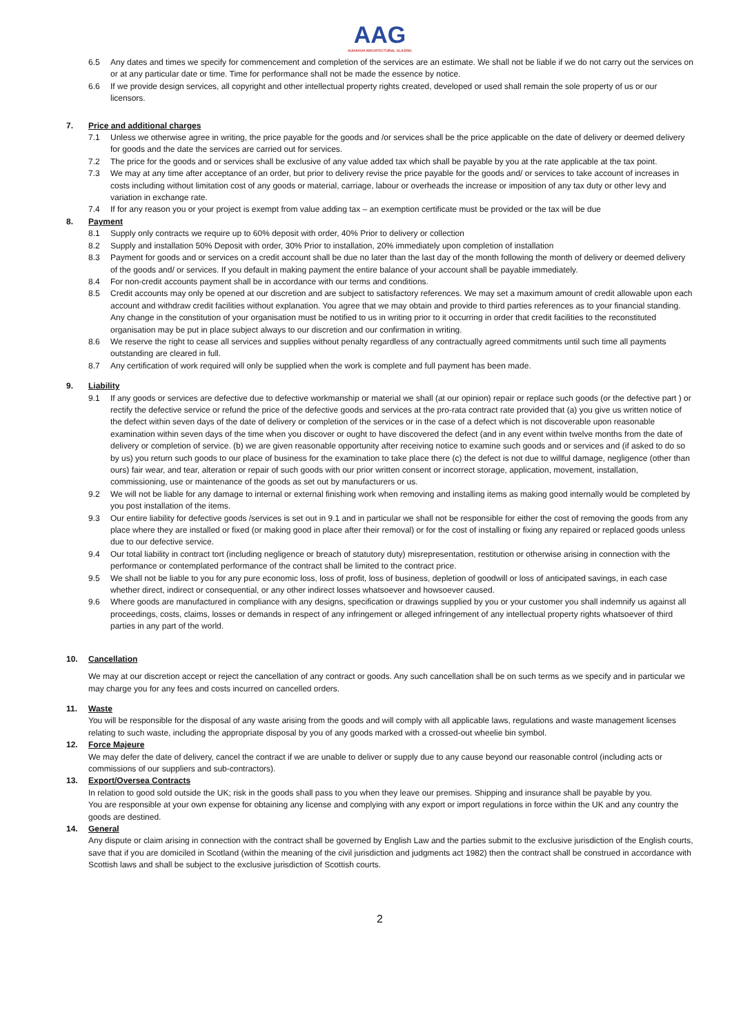AAG
AUHAXUH ARCHITECTURAL GLAZING
6.5 Any dates and times we specify for commencement and completion of the services are an estimate. We shall not be liable if we do not carry out the services on or at any particular date or time. Time for performance shall not be made the essence by notice.
6.6 If we provide design services, all copyright and other intellectual property rights created, developed or used shall remain the sole property of us or our licensors.
7. Price and additional charges
7.1 Unless we otherwise agree in writing, the price payable for the goods and /or services shall be the price applicable on the date of delivery or deemed delivery for goods and the date the services are carried out for services.
7.2 The price for the goods and or services shall be exclusive of any value added tax which shall be payable by you at the rate applicable at the tax point.
7.3 We may at any time after acceptance of an order, but prior to delivery revise the price payable for the goods and/ or services to take account of increases in costs including without limitation cost of any goods or material, carriage, labour or overheads the increase or imposition of any tax duty or other levy and variation in exchange rate.
7.4 If for any reason you or your project is exempt from value adding tax – an exemption certificate must be provided or the tax will be due
8. Payment
8.1 Supply only contracts we require up to 60% deposit with order, 40% Prior to delivery or collection
8.2 Supply and installation 50% Deposit with order, 30% Prior to installation, 20% immediately upon completion of installation
8.3 Payment for goods and or services on a credit account shall be due no later than the last day of the month following the month of delivery or deemed delivery of the goods and/ or services. If you default in making payment the entire balance of your account shall be payable immediately.
8.4 For non-credit accounts payment shall be in accordance with our terms and conditions.
8.5 Credit accounts may only be opened at our discretion and are subject to satisfactory references. We may set a maximum amount of credit allowable upon each account and withdraw credit facilities without explanation. You agree that we may obtain and provide to third parties references as to your financial standing. Any change in the constitution of your organisation must be notified to us in writing prior to it occurring in order that credit facilities to the reconstituted organisation may be put in place subject always to our discretion and our confirmation in writing.
8.6 We reserve the right to cease all services and supplies without penalty regardless of any contractually agreed commitments until such time all payments outstanding are cleared in full.
8.7 Any certification of work required will only be supplied when the work is complete and full payment has been made.
9. Liability
9.1 If any goods or services are defective due to defective workmanship or material we shall (at our opinion) repair or replace such goods (or the defective part ) or rectify the defective service or refund the price of the defective goods and services at the pro-rata contract rate provided that (a) you give us written notice of the defect within seven days of the date of delivery or completion of the services or in the case of a defect which is not discoverable upon reasonable examination within seven days of the time when you discover or ought to have discovered the defect (and in any event within twelve months from the date of delivery or completion of service. (b) we are given reasonable opportunity after receiving notice to examine such goods and or services and (if asked to do so by us) you return such goods to our place of business for the examination to take place there (c) the defect is not due to willful damage, negligence (other than ours) fair wear, and tear, alteration or repair of such goods with our prior written consent or incorrect storage, application, movement, installation, commissioning, use or maintenance of the goods as set out by manufacturers or us.
9.2 We will not be liable for any damage to internal or external finishing work when removing and installing items as making good internally would be completed by you post installation of the items.
9.3 Our entire liability for defective goods /services is set out in 9.1 and in particular we shall not be responsible for either the cost of removing the goods from any place where they are installed or fixed (or making good in place after their removal) or for the cost of installing or fixing any repaired or replaced goods unless due to our defective service.
9.4 Our total liability in contract tort (including negligence or breach of statutory duty) misrepresentation, restitution or otherwise arising in connection with the performance or contemplated performance of the contract shall be limited to the contract price.
9.5 We shall not be liable to you for any pure economic loss, loss of profit, loss of business, depletion of goodwill or loss of anticipated savings, in each case whether direct, indirect or consequential, or any other indirect losses whatsoever and howsoever caused.
9.6 Where goods are manufactured in compliance with any designs, specification or drawings supplied by you or your customer you shall indemnify us against all proceedings, costs, claims, losses or demands in respect of any infringement or alleged infringement of any intellectual property rights whatsoever of third parties in any part of the world.
10. Cancellation
We may at our discretion accept or reject the cancellation of any contract or goods. Any such cancellation shall be on such terms as we specify and in particular we may charge you for any fees and costs incurred on cancelled orders.
11. Waste
You will be responsible for the disposal of any waste arising from the goods and will comply with all applicable laws, regulations and waste management licenses relating to such waste, including the appropriate disposal by you of any goods marked with a crossed-out wheelie bin symbol.
12. Force Majeure
We may defer the date of delivery, cancel the contract if we are unable to deliver or supply due to any cause beyond our reasonable control (including acts or commissions of our suppliers and sub-contractors).
13. Export/Oversea Contracts
In relation to good sold outside the UK; risk in the goods shall pass to you when they leave our premises. Shipping and insurance shall be payable by you.
You are responsible at your own expense for obtaining any license and complying with any export or import regulations in force within the UK and any country the goods are destined.
14. General
Any dispute or claim arising in connection with the contract shall be governed by English Law and the parties submit to the exclusive jurisdiction of the English courts, save that if you are domiciled in Scotland (within the meaning of the civil jurisdiction and judgments act 1982) then the contract shall be construed in accordance with Scottish laws and shall be subject to the exclusive jurisdiction of Scottish courts.
2